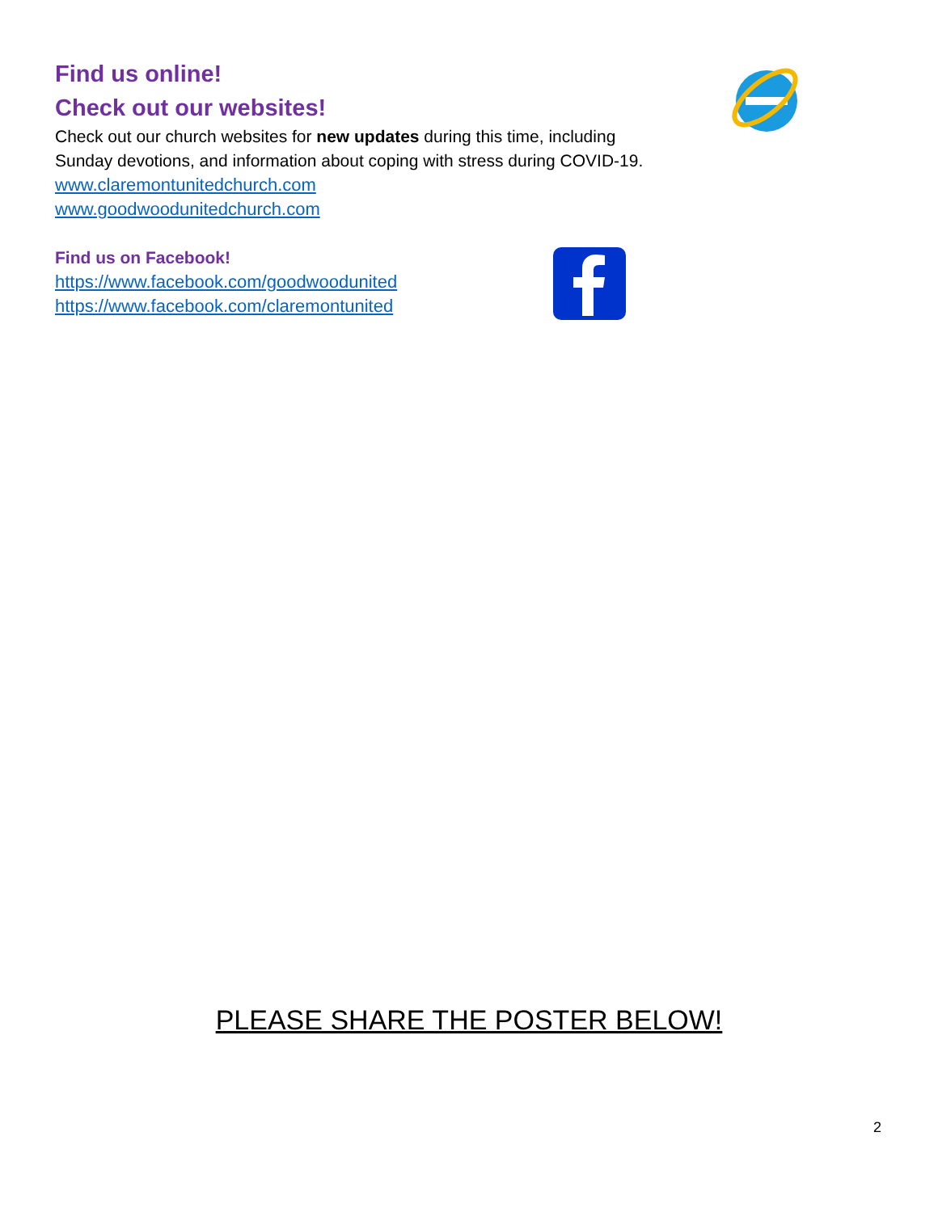Find us online!
Check out our websites!
Check out our church websites for new updates during this time, including
Sunday devotions, and information about coping with stress during COVID-19.
www.claremontunitedchurch.com
www.goodwoodunitedchurch.com
Find us on Facebook!
https://www.facebook.com/goodwoodunited
https://www.facebook.com/claremontunited
PLEASE SHARE THE POSTER BELOW!
2